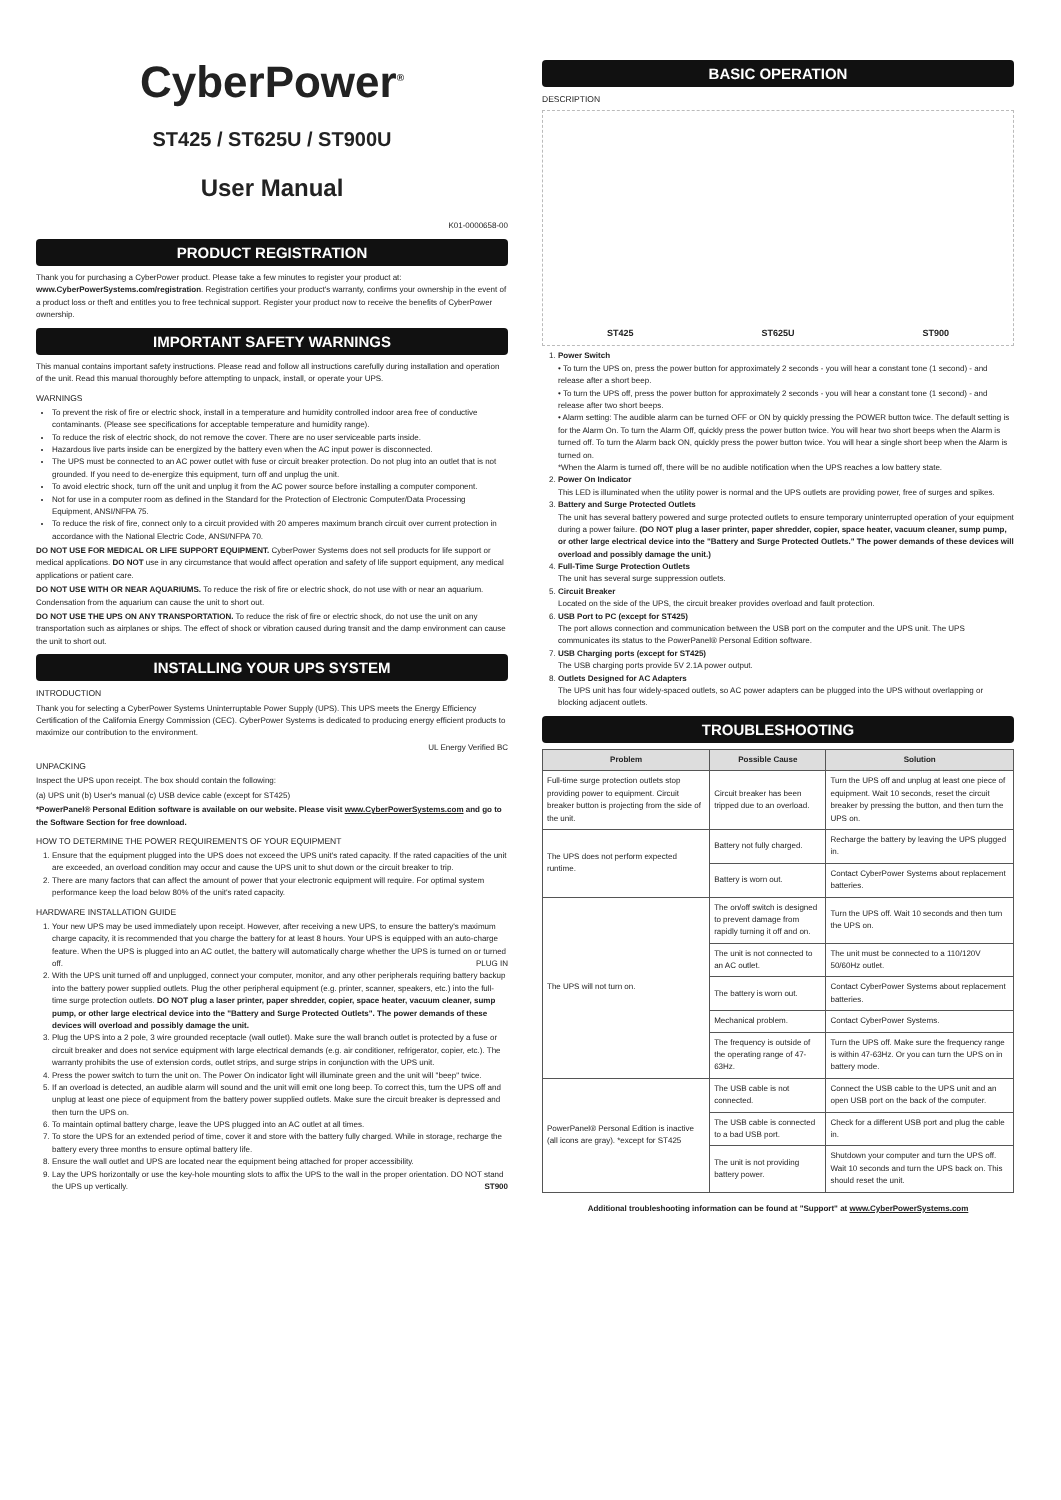CyberPower<sup>®</sup>
ST425 / ST625U / ST900U
User Manual
K01-0000658-00
PRODUCT REGISTRATION
Thank you for purchasing a CyberPower product. Please take a few minutes to register your product at: www.CyberPowerSystems.com/registration. Registration certifies your product's warranty, confirms your ownership in the event of a product loss or theft and entitles you to free technical support. Register your product now to receive the benefits of CyberPower ownership.
IMPORTANT SAFETY WARNINGS
This manual contains important safety instructions. Please read and follow all instructions carefully during installation and operation of the unit. Read this manual thoroughly before attempting to unpack, install, or operate your UPS.
WARNINGS
To prevent the risk of fire or electric shock, install in a temperature and humidity controlled indoor area free of conductive contaminants. (Please see specifications for acceptable temperature and humidity range).
To reduce the risk of electric shock, do not remove the cover. There are no user serviceable parts inside.
Hazardous live parts inside can be energized by the battery even when the AC input power is disconnected.
The UPS must be connected to an AC power outlet with fuse or circuit breaker protection. Do not plug into an outlet that is not grounded. If you need to de-energize this equipment, turn off and unplug the unit.
To avoid electric shock, turn off the unit and unplug it from the AC power source before installing a computer component.
Not for use in a computer room as defined in the Standard for the Protection of Electronic Computer/Data Processing Equipment, ANSI/NFPA 75.
To reduce the risk of fire, connect only to a circuit provided with 20 amperes maximum branch circuit over current protection in accordance with the National Electric Code, ANSI/NFPA 70.
DO NOT USE FOR MEDICAL OR LIFE SUPPORT EQUIPMENT. CyberPower Systems does not sell products for life support or medical applications. DO NOT use in any circumstance that would affect operation and safety of life support equipment, any medical applications or patient care.
DO NOT USE WITH OR NEAR AQUARIUMS. To reduce the risk of fire or electric shock, do not use with or near an aquarium. Condensation from the aquarium can cause the unit to short out.
DO NOT USE THE UPS ON ANY TRANSPORTATION. To reduce the risk of fire or electric shock, do not use the unit on any transportation such as airplanes or ships. The effect of shock or vibration caused during transit and the damp environment can cause the unit to short out.
INSTALLING YOUR UPS SYSTEM
INTRODUCTION
Thank you for selecting a CyberPower Systems Uninterruptable Power Supply (UPS). This UPS meets the Energy Efficiency Certification of the California Energy Commission (CEC). CyberPower Systems is dedicated to producing energy efficient products to maximize our contribution to the environment.
UL Energy Verified BC
UNPACKING
Inspect the UPS upon receipt. The box should contain the following:
(a) UPS unit (b) User's manual (c) USB device cable (except for ST425)
*PowerPanel® Personal Edition software is available on our website. Please visit www.CyberPowerSystems.com and go to the Software Section for free download.
HOW TO DETERMINE THE POWER REQUIREMENTS OF YOUR EQUIPMENT
1. Ensure that the equipment plugged into the UPS does not exceed the UPS unit's rated capacity. If the rated capacities of the unit are exceeded, an overload condition may occur and cause the UPS unit to shut down or the circuit breaker to trip.
2. There are many factors that can affect the amount of power that your electronic equipment will require. For optimal system performance keep the load below 80% of the unit's rated capacity.
HARDWARE INSTALLATION GUIDE
1. Your new UPS may be used immediately upon receipt. However, after receiving a new UPS, to ensure the battery's maximum charge capacity, it is recommended that you charge the battery for at least 8 hours. Your UPS is equipped with an auto-charge feature. When the UPS is plugged into an AC outlet, the battery will automatically charge whether the UPS is turned on or turned off. PLUG IN
2. With the UPS unit turned off and unplugged, connect your computer, monitor, and any other peripherals requiring battery backup into the battery power supplied outlets. Plug the other peripheral equipment (e.g. printer, scanner, speakers, etc.) into the full-time surge protection outlets. DO NOT plug a laser printer, paper shredder, copier, space heater, vacuum cleaner, sump pump, or other large electrical device into the "Battery and Surge Protected Outlets". The power demands of these devices will overload and possibly damage the unit.
3. Plug the UPS into a 2 pole, 3 wire grounded receptacle (wall outlet). Make sure the wall branch outlet is protected by a fuse or circuit breaker and does not service equipment with large electrical demands (e.g. air conditioner, refrigerator, copier, etc.). The warranty prohibits the use of extension cords, outlet strips, and surge strips in conjunction with the UPS unit.
4. Press the power switch to turn the unit on. The Power On indicator light will illuminate green and the unit will "beep" twice.
5. If an overload is detected, an audible alarm will sound and the unit will emit one long beep. To correct this, turn the UPS off and unplug at least one piece of equipment from the battery power supplied outlets. Make sure the circuit breaker is depressed and then turn the UPS on.
6. To maintain optimal battery charge, leave the UPS plugged into an AC outlet at all times.
7. To store the UPS for an extended period of time, cover it and store with the battery fully charged. While in storage, recharge the battery every three months to ensure optimal battery life.
8. Ensure the wall outlet and UPS are located near the equipment being attached for proper accessibility.
9. Lay the UPS horizontally or use the key-hole mounting slots to affix the UPS to the wall in the proper orientation. DO NOT stand the UPS up vertically. ST900
BASIC OPERATION
DESCRIPTION
ST425 ST625U ST900
1. Power Switch
• To turn the UPS on, press the power button for approximately 2 seconds - you will hear a constant tone (1 second) - and release after a short beep.
• To turn the UPS off, press the power button for approximately 2 seconds - you will hear a constant tone (1 second) - and release after two short beeps.
• Alarm setting: The audible alarm can be turned OFF or ON by quickly pressing the POWER button twice. The default setting is for the Alarm On. To turn the Alarm Off, quickly press the power button twice. You will hear two short beeps when the Alarm is turned off. To turn the Alarm back ON, quickly press the power button twice. You will hear a single short beep when the Alarm is turned on.
*When the Alarm is turned off, there will be no audible notification when the UPS reaches a low battery state.
2. Power On Indicator
This LED is illuminated when the utility power is normal and the UPS outlets are providing power, free of surges and spikes.
3. Battery and Surge Protected Outlets
The unit has several battery powered and surge protected outlets to ensure temporary uninterrupted operation of your equipment during a power failure. (DO NOT plug a laser printer, paper shredder, copier, space heater, vacuum cleaner, sump pump, or other large electrical device into the "Battery and Surge Protected Outlets." The power demands of these devices will overload and possibly damage the unit.)
4. Full-Time Surge Protection Outlets
The unit has several surge suppression outlets.
5. Circuit Breaker
Located on the side of the UPS, the circuit breaker provides overload and fault protection.
6. USB Port to PC (except for ST425)
The port allows connection and communication between the USB port on the computer and the UPS unit. The UPS communicates its status to the PowerPanel® Personal Edition software.
7. USB Charging ports (except for ST425)
The USB charging ports provide 5V 2.1A power output.
8. Outlets Designed for AC Adapters
The UPS unit has four widely-spaced outlets, so AC power adapters can be plugged into the UPS without overlapping or blocking adjacent outlets.
TROUBLESHOOTING
| Problem | Possible Cause | Solution |
| --- | --- | --- |
| Full-time surge protection outlets stop providing power to equipment. Circuit breaker button is projecting from the side of the unit. | Circuit breaker has been tripped due to an overload. | Turn the UPS off and unplug at least one piece of equipment. Wait 10 seconds, reset the circuit breaker by pressing the button, and then turn the UPS on. |
| The UPS does not perform expected runtime. | Battery not fully charged. | Recharge the battery by leaving the UPS plugged in. |
| | Battery is worn out. | Contact CyberPower Systems about replacement batteries. |
| The UPS will not turn on. | The on/off switch is designed to prevent damage from rapidly turning it off and on. | Turn the UPS off. Wait 10 seconds and then turn the UPS on. |
| | The unit is not connected to an AC outlet. | The unit must be connected to a 110/120V 50/60Hz outlet. |
| | The battery is worn out. | Contact CyberPower Systems about replacement batteries. |
| | Mechanical problem. | Contact CyberPower Systems. |
| | The frequency is outside of the operating range of 47-63Hz. | Turn the UPS off. Make sure the frequency range is within 47-63Hz. Or you can turn the UPS on in battery mode. |
| PowerPanel® Personal Edition is inactive (all icons are gray). *except for ST425 | The USB cable is not connected. | Connect the USB cable to the UPS unit and an open USB port on the back of the computer. |
| | The USB cable is connected to a bad USB port. | Check for a different USB port and plug the cable in. |
| | The unit is not providing battery power. | Shutdown your computer and turn the UPS off. Wait 10 seconds and turn the UPS back on. This should reset the unit. |
Additional troubleshooting information can be found at "Support" at www.CyberPowerSystems.com